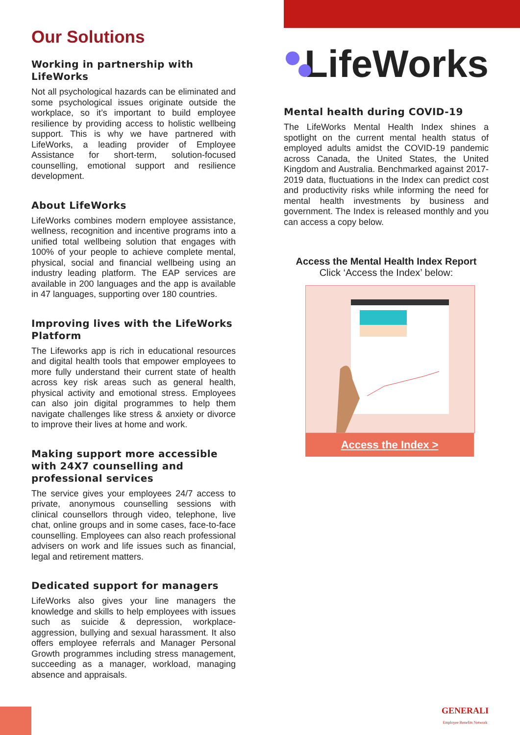Our Solutions
Working in partnership with LifeWorks
Not all psychological hazards can be eliminated and some psychological issues originate outside the workplace, so it’s important to build employee resilience by providing access to holistic wellbeing support. This is why we have partnered with LifeWorks, a leading provider of Employee Assistance for short-term, solution-focused counselling, emotional support and resilience development.
About LifeWorks
LifeWorks combines modern employee assistance, wellness, recognition and incentive programs into a unified total wellbeing solution that engages with 100% of your people to achieve complete mental, physical, social and financial wellbeing using an industry leading platform. The EAP services are available in 200 languages and the app is available in 47 languages, supporting over 180 countries.
Improving lives with the LifeWorks Platform
The Lifeworks app is rich in educational resources and digital health tools that empower employees to more fully understand their current state of health across key risk areas such as general health, physical activity and emotional stress. Employees can also join digital programmes to help them navigate challenges like stress & anxiety or divorce to improve their lives at home and work.
Making support more accessible with 24X7 counselling and professional services
The service gives your employees 24/7 access to private, anonymous counselling sessions with clinical counsellors through video, telephone, live chat, online groups and in some cases, face-to-face counselling. Employees can also reach professional advisers on work and life issues such as financial, legal and retirement matters.
Dedicated support for managers
LifeWorks also gives your line managers the knowledge and skills to help employees with issues such as suicide & depression, workplace-aggression, bullying and sexual harassment. It also offers employee referrals and Manager Personal Growth programmes including stress management, succeeding as a manager, workload, managing absence and appraisals.
LifeWorks
Mental health during COVID-19
The LifeWorks Mental Health Index shines a spotlight on the current mental health status of employed adults amidst the COVID-19 pandemic across Canada, the United States, the United Kingdom and Australia. Benchmarked against 2017-2019 data, fluctuations in the Index can predict cost and productivity risks while informing the need for mental health investments by business and government. The Index is released monthly and you can access a copy below.
Access the Mental Health Index Report
Click ‘Access the Index’ below:
Access the Index >
GENERALI
Employee Benefits Network